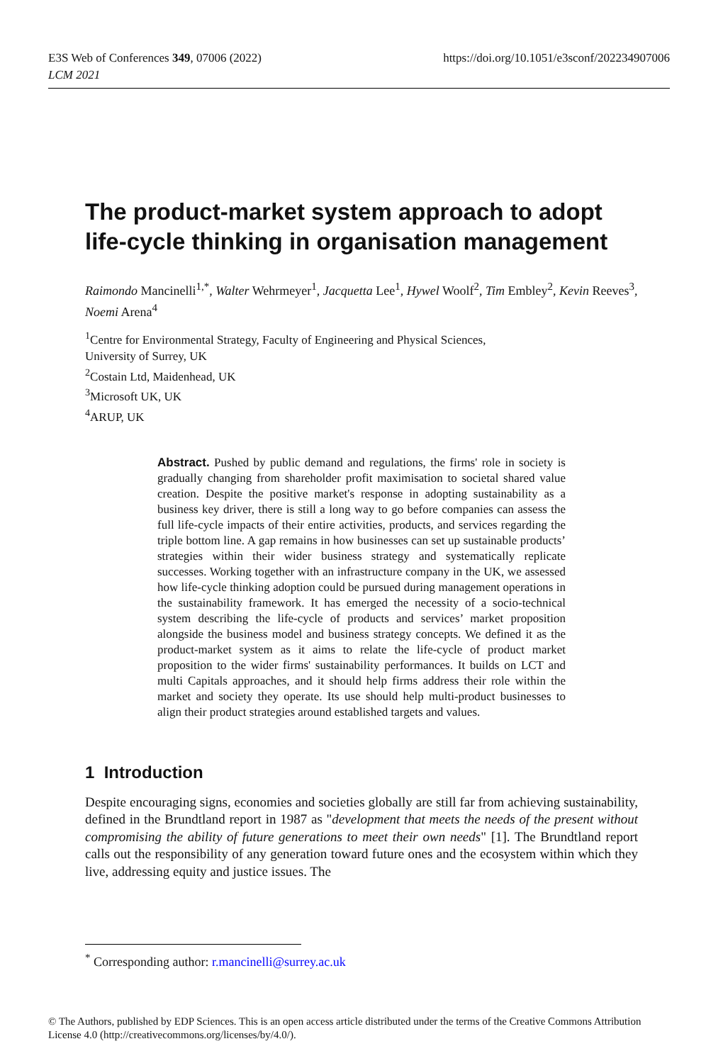E3S Web of Conferences 349, 07006 (2022)
LCM 2021
https://doi.org/10.1051/e3sconf/202234907006
The product-market system approach to adopt life-cycle thinking in organisation management
Raimondo Mancinelli<sup>1,*</sup>, Walter Wehrmeyer<sup>1</sup>, Jacquetta Lee<sup>1</sup>, Hywel Woolf<sup>2</sup>, Tim Embley<sup>2</sup>, Kevin Reeves<sup>3</sup>, Noemi Arena<sup>4</sup>
<sup>1</sup> Centre for Environmental Strategy, Faculty of Engineering and Physical Sciences,
University of Surrey, UK
<sup>2</sup> Costain Ltd, Maidenhead, UK
<sup>3</sup> Microsoft UK, UK
<sup>4</sup> ARUP, UK
Abstract. Pushed by public demand and regulations, the firms' role in society is gradually changing from shareholder profit maximisation to societal shared value creation. Despite the positive market's response in adopting sustainability as a business key driver, there is still a long way to go before companies can assess the full life-cycle impacts of their entire activities, products, and services regarding the triple bottom line. A gap remains in how businesses can set up sustainable products’ strategies within their wider business strategy and systematically replicate successes. Working together with an infrastructure company in the UK, we assessed how life-cycle thinking adoption could be pursued during management operations in the sustainability framework. It has emerged the necessity of a socio-technical system describing the life-cycle of products and services’ market proposition alongside the business model and business strategy concepts. We defined it as the product-market system as it aims to relate the life-cycle of product market proposition to the wider firms' sustainability performances. It builds on LCT and multi Capitals approaches, and it should help firms address their role within the market and society they operate. Its use should help multi-product businesses to align their product strategies around established targets and values.
1 Introduction
Despite encouraging signs, economies and societies globally are still far from achieving sustainability, defined in the Brundtland report in 1987 as "development that meets the needs of the present without compromising the ability of future generations to meet their own needs" [1]. The Brundtland report calls out the responsibility of any generation toward future ones and the ecosystem within which they live, addressing equity and justice issues. The
<sup>*</sup> Corresponding author: r.mancinelli@surrey.ac.uk
© The Authors, published by EDP Sciences. This is an open access article distributed under the terms of the Creative Commons Attribution License 4.0 (http://creativecommons.org/licenses/by/4.0/).